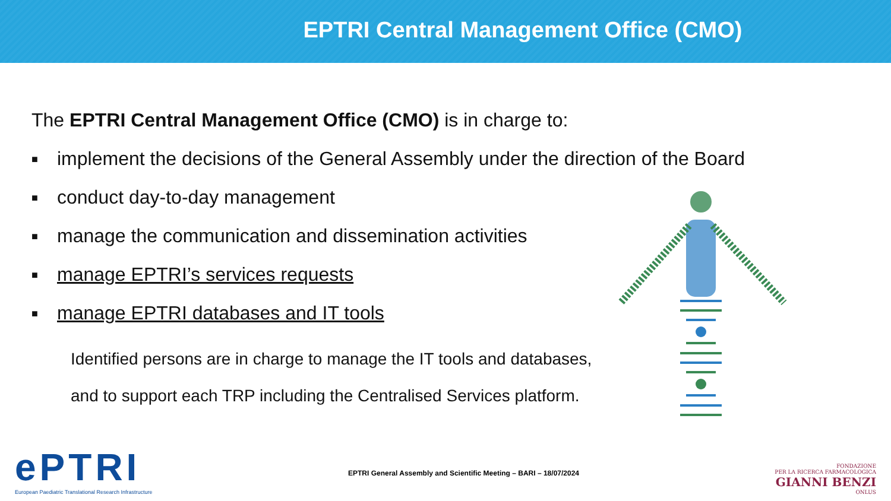EPTRI Central Management Office (CMO)
The EPTRI Central Management Office (CMO) is in charge to:
■ implement the decisions of the General Assembly under the direction of the Board
■ conduct day-to-day management
■ manage the communication and dissemination activities
■ manage EPTRI’s services requests
■ manage EPTRI databases and IT tools
Identified persons are in charge to manage the IT tools and databases,
and to support each TRP including the Centralised Services platform.
ePTRI
European Paediatric Translational Research Infrastructure
EPTRI General Assembly and Scientific Meeting – BARI – 18/07/2024
FONDAZIONE
PER LA RICERCA FARMACOLOGICA
GIANNI BENZI
ONLUS